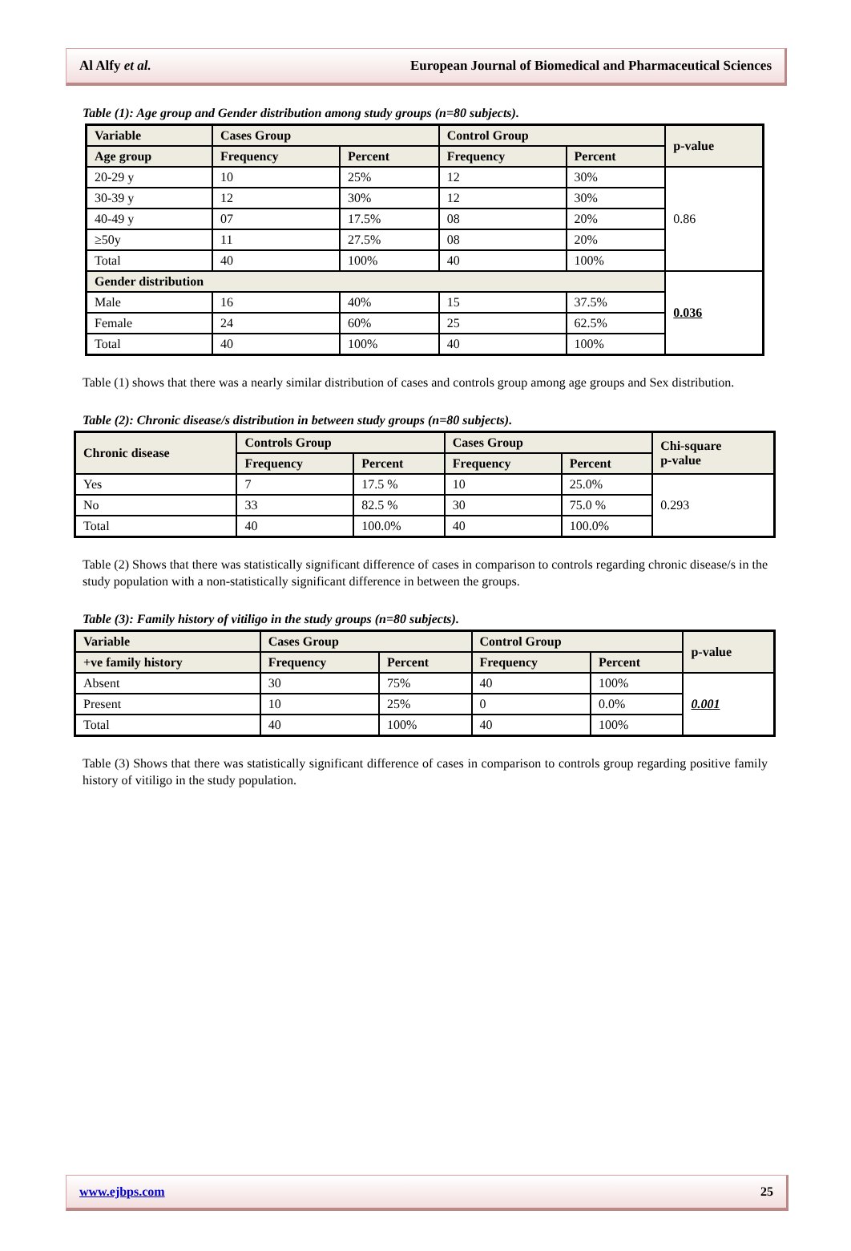Al Alfy et al. European Journal of Biomedical and Pharmaceutical Sciences
Table (1): Age group and Gender distribution among study groups (n=80 subjects).
| Variable | Cases Group | | Control Group | | p-value |
| --- | --- | --- | --- | --- | --- |
| Age group | Frequency | Percent | Frequency | Percent | |
| 20-29 y | 10 | 25% | 12 | 30% | 0.86 |
| 30-39 y | 12 | 30% | 12 | 30% | |
| 40-49 y | 07 | 17.5% | 08 | 20% | |
| ≥50y | 11 | 27.5% | 08 | 20% | |
| Total | 40 | 100% | 40 | 100% | |
| Gender distribution | | | | | 0.036 |
| Male | 16 | 40% | 15 | 37.5% | |
| Female | 24 | 60% | 25 | 62.5% | |
| Total | 40 | 100% | 40 | 100% | |
Table (1) shows that there was a nearly similar distribution of cases and controls group among age groups and Sex distribution.
Table (2): Chronic disease/s distribution in between study groups (n=80 subjects).
| Chronic disease | Controls Group | | Cases Group | | Chi-square p-value |
| --- | --- | --- | --- | --- | --- |
| | Frequency | Percent | Frequency | Percent | |
| Yes | 7 | 17.5 % | 10 | 25.0% | 0.293 |
| No | 33 | 82.5 % | 30 | 75.0 % | |
| Total | 40 | 100.0% | 40 | 100.0% | |
Table (2) Shows that there was statistically significant difference of cases in comparison to controls regarding chronic disease/s in the study population with a non-statistically significant difference in between the groups.
Table (3): Family history of vitiligo in the study groups (n=80 subjects).
| Variable | Cases Group | | Control Group | | p-value |
| --- | --- | --- | --- | --- | --- |
| +ve family history | Frequency | Percent | Frequency | Percent | |
| Absent | 30 | 75% | 40 | 100% | 0.001 |
| Present | 10 | 25% | 0 | 0.0% | |
| Total | 40 | 100% | 40 | 100% | |
Table (3) Shows that there was statistically significant difference of cases in comparison to controls group regarding positive family history of vitiligo in the study population.
www.ejbps.com 25